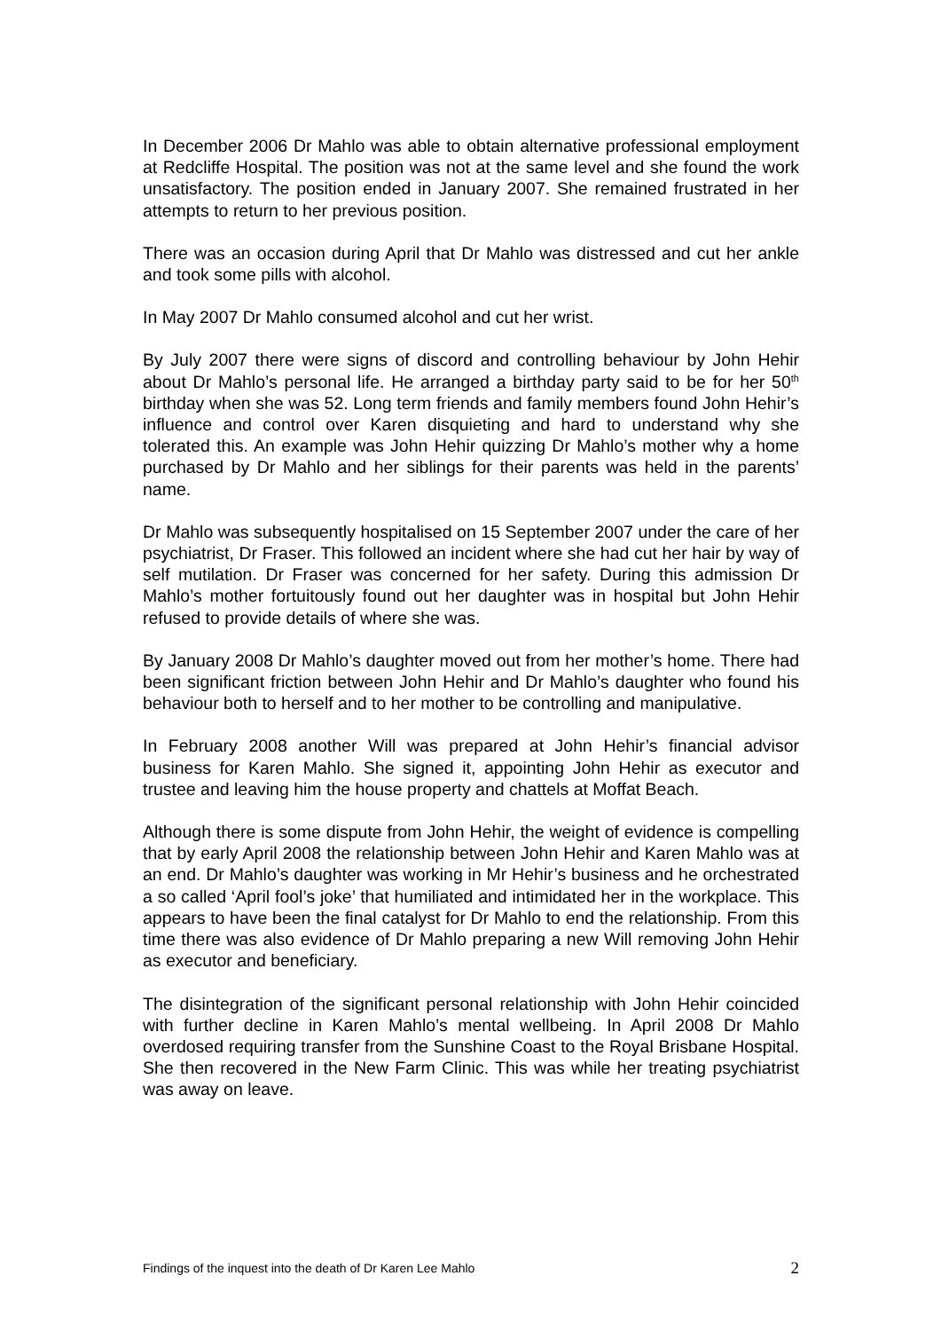In December 2006 Dr Mahlo was able to obtain alternative professional employment at Redcliffe Hospital. The position was not at the same level and she found the work unsatisfactory. The position ended in January 2007. She remained frustrated in her attempts to return to her previous position.
There was an occasion during April that Dr Mahlo was distressed and cut her ankle and took some pills with alcohol.
In May 2007 Dr Mahlo consumed alcohol and cut her wrist.
By July 2007 there were signs of discord and controlling behaviour by John Hehir about Dr Mahlo’s personal life. He arranged a birthday party said to be for her 50<sup>th</sup> birthday when she was 52. Long term friends and family members found John Hehir’s influence and control over Karen disquieting and hard to understand why she tolerated this. An example was John Hehir quizzing Dr Mahlo’s mother why a home purchased by Dr Mahlo and her siblings for their parents was held in the parents’ name.
Dr Mahlo was subsequently hospitalised on 15 September 2007 under the care of her psychiatrist, Dr Fraser. This followed an incident where she had cut her hair by way of self mutilation. Dr Fraser was concerned for her safety. During this admission Dr Mahlo’s mother fortuitously found out her daughter was in hospital but John Hehir refused to provide details of where she was.
By January 2008 Dr Mahlo’s daughter moved out from her mother’s home. There had been significant friction between John Hehir and Dr Mahlo’s daughter who found his behaviour both to herself and to her mother to be controlling and manipulative.
In February 2008 another Will was prepared at John Hehir’s financial advisor business for Karen Mahlo. She signed it, appointing John Hehir as executor and trustee and leaving him the house property and chattels at Moffat Beach.
Although there is some dispute from John Hehir, the weight of evidence is compelling that by early April 2008 the relationship between John Hehir and Karen Mahlo was at an end. Dr Mahlo’s daughter was working in Mr Hehir’s business and he orchestrated a so called ‘April fool’s joke’ that humiliated and intimidated her in the workplace. This appears to have been the final catalyst for Dr Mahlo to end the relationship. From this time there was also evidence of Dr Mahlo preparing a new Will removing John Hehir as executor and beneficiary.
The disintegration of the significant personal relationship with John Hehir coincided with further decline in Karen Mahlo’s mental wellbeing. In April 2008 Dr Mahlo overdosed requiring transfer from the Sunshine Coast to the Royal Brisbane Hospital. She then recovered in the New Farm Clinic. This was while her treating psychiatrist was away on leave.
Findings of the inquest into the death of Dr Karen Lee Mahlo 2